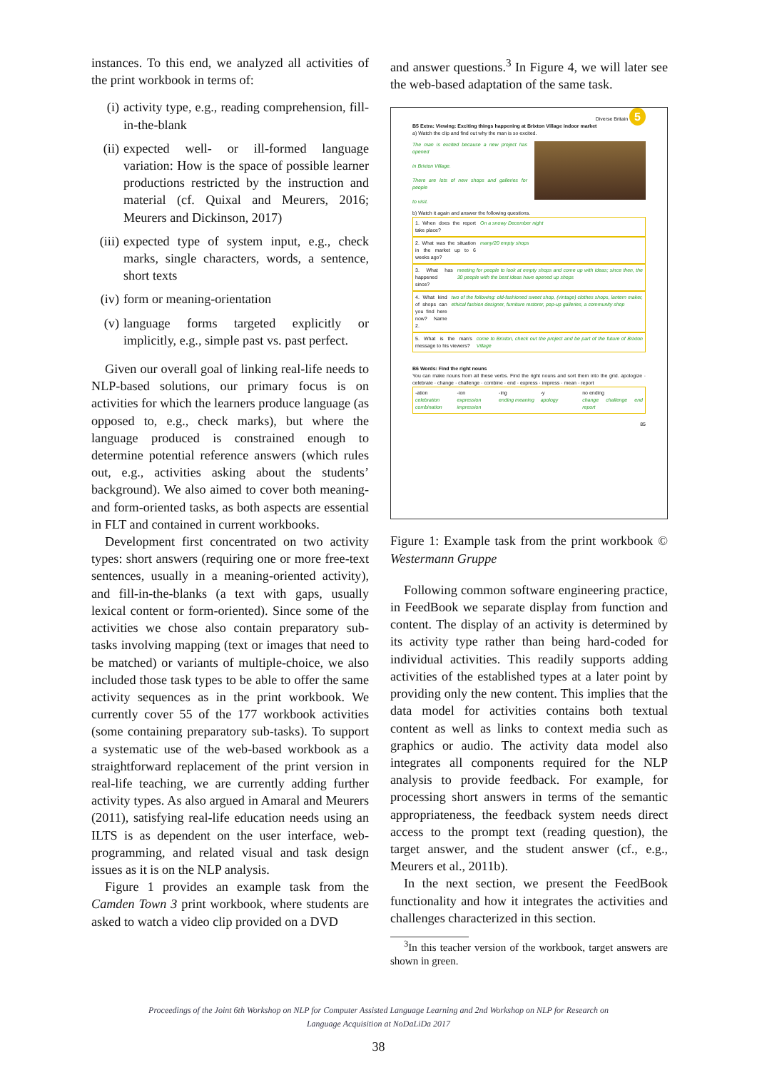instances. To this end, we analyzed all activities of the print workbook in terms of:
(i) activity type, e.g., reading comprehension, fill-in-the-blank
(ii) expected well- or ill-formed language variation: How is the space of possible learner productions restricted by the instruction and material (cf. Quixal and Meurers, 2016; Meurers and Dickinson, 2017)
(iii) expected type of system input, e.g., check marks, single characters, words, a sentence, short texts
(iv) form or meaning-orientation
(v) language forms targeted explicitly or implicitly, e.g., simple past vs. past perfect.
Given our overall goal of linking real-life needs to NLP-based solutions, our primary focus is on activities for which the learners produce language (as opposed to, e.g., check marks), but where the language produced is constrained enough to determine potential reference answers (which rules out, e.g., activities asking about the students’ background). We also aimed to cover both meaning- and form-oriented tasks, as both aspects are essential in FLT and contained in current workbooks.
Development first concentrated on two activity types: short answers (requiring one or more free-text sentences, usually in a meaning-oriented activity), and fill-in-the-blanks (a text with gaps, usually lexical content or form-oriented). Since some of the activities we chose also contain preparatory sub-tasks involving mapping (text or images that need to be matched) or variants of multiple-choice, we also included those task types to be able to offer the same activity sequences as in the print workbook. We currently cover 55 of the 177 workbook activities (some containing preparatory sub-tasks). To support a systematic use of the web-based workbook as a straightforward replacement of the print version in real-life teaching, we are currently adding further activity types. As also argued in Amaral and Meurers (2011), satisfying real-life education needs using an ILTS is as dependent on the user interface, web-programming, and related visual and task design issues as it is on the NLP analysis.
Figure 1 provides an example task from the Camden Town 3 print workbook, where students are asked to watch a video clip provided on a DVD
and answer questions.<sup>3</sup> In Figure 4, we will later see the web-based adaptation of the same task.
Diverse Britain 5
B5 Extra: Viewing: Exciting things happening at Brixton Village indoor market
a) Watch the clip and find out why the man is so excited.
The man is excited because a new project has opened
in Brixton Village.
There are lots of new shops and galleries for people
to visit.
b) Watch it again and answer the following questions.
1. When does the report take place?
On a snowy December night
2. What was the situation in the market up to 6 weeks ago?
many/20 empty shops
3. What has happened since?
meeting for people to look at empty shops and come up with ideas; since then, the 30 people with the best ideas have opened up shops
4. What kind of shops can you find here now? Name 2.
two of the following: old-fashioned sweet shop, (vintage) clothes shops, lantern maker, ethical fashion designer, furniture restorer, pop-up galleries, a community shop
5. What is the man's message to his viewers?
come to Brixton, check out the project and be part of the future of Brixton Village
B6 Words: Find the right nouns
You can make nouns from all these verbs. Find the right nouns and sort them into the grid. apologize · celebrate · change · challenge · combine · end · express · impress · mean · report
-ation
celebration combination
-ion
expression impression
-ing
ending meaning
-y
apology
no ending
change challenge end report
85
Figure 1: Example task from the print workbook © Westermann Gruppe
Following common software engineering practice, in FeedBook we separate display from function and content. The display of an activity is determined by its activity type rather than being hard-coded for individual activities. This readily supports adding activities of the established types at a later point by providing only the new content. This implies that the data model for activities contains both textual content as well as links to context media such as graphics or audio. The activity data model also integrates all components required for the NLP analysis to provide feedback. For example, for processing short answers in terms of the semantic appropriateness, the feedback system needs direct access to the prompt text (reading question), the target answer, and the student answer (cf., e.g., Meurers et al., 2011b).
In the next section, we present the FeedBook functionality and how it integrates the activities and challenges characterized in this section.
<sup>3</sup> In this teacher version of the workbook, target answers are shown in green.
Proceedings of the Joint 6th Workshop on NLP for Computer Assisted Language Learning and 2nd Workshop on NLP for Research on
Language Acquisition at NoDaLiDa 2017
38